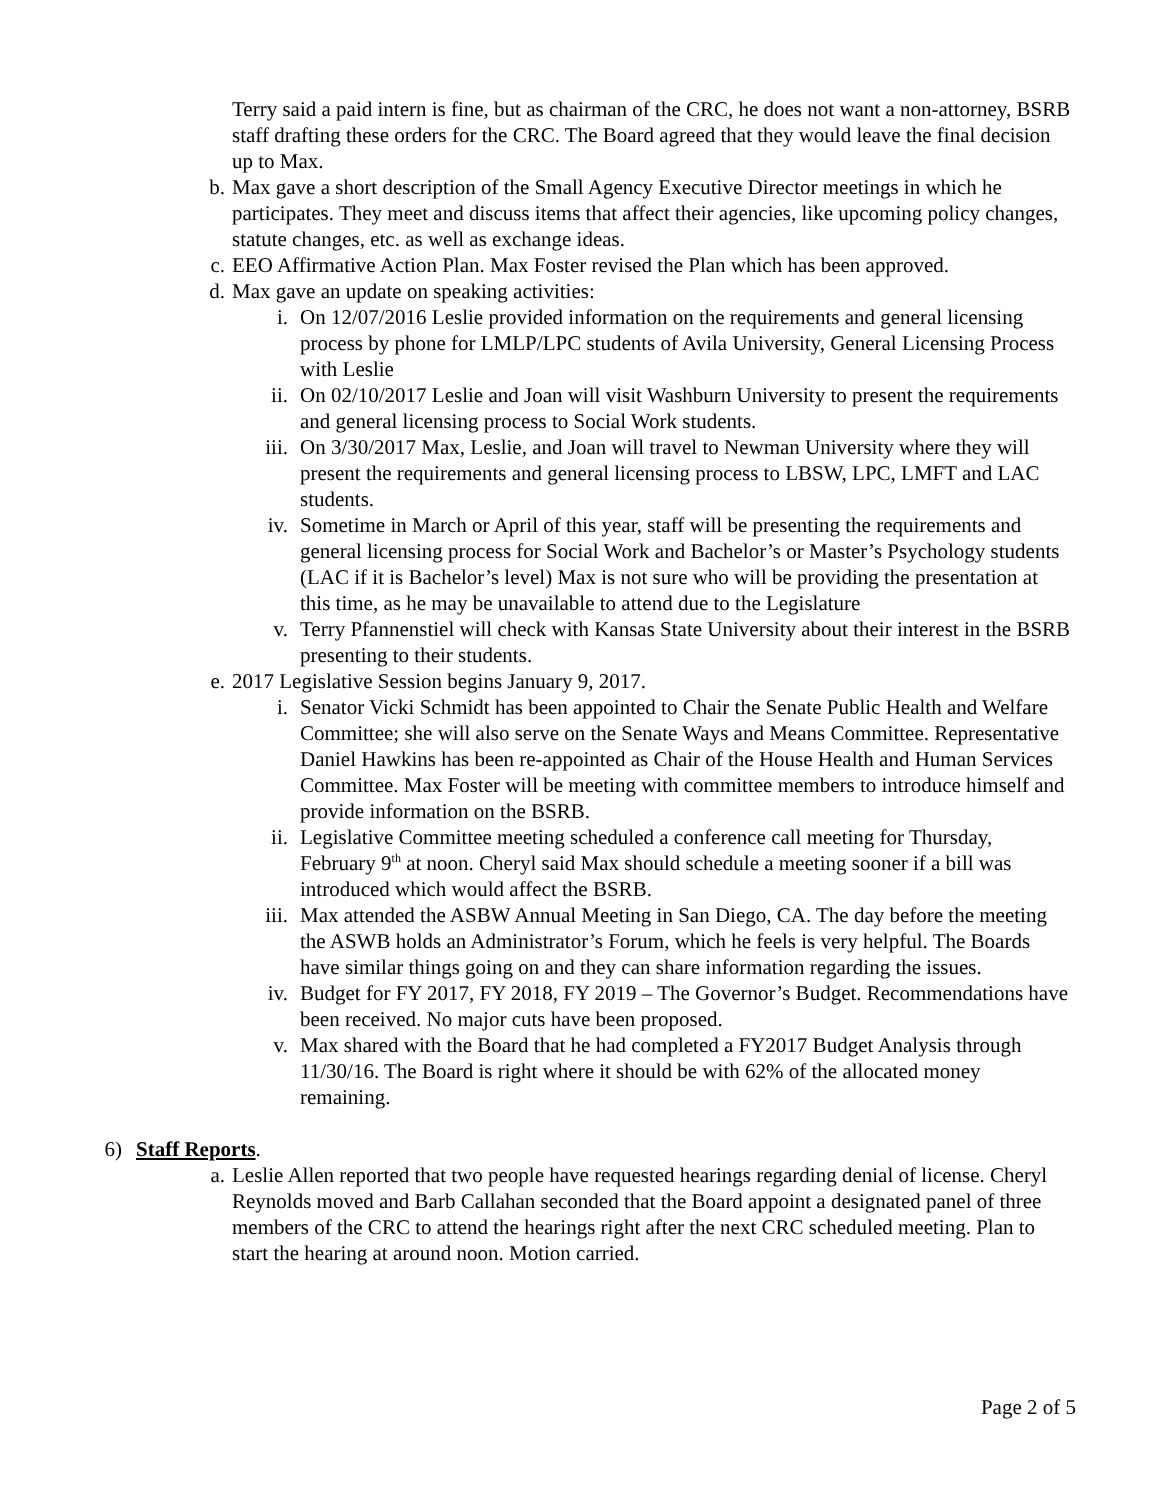Terry said a paid intern is fine, but as chairman of the CRC, he does not want a non-attorney, BSRB staff drafting these orders for the CRC. The Board agreed that they would leave the final decision up to Max.
b. Max gave a short description of the Small Agency Executive Director meetings in which he participates. They meet and discuss items that affect their agencies, like upcoming policy changes, statute changes, etc. as well as exchange ideas.
c. EEO Affirmative Action Plan. Max Foster revised the Plan which has been approved.
d. Max gave an update on speaking activities:
i. On 12/07/2016 Leslie provided information on the requirements and general licensing process by phone for LMLP/LPC students of Avila University, General Licensing Process with Leslie
ii. On 02/10/2017 Leslie and Joan will visit Washburn University to present the requirements and general licensing process to Social Work students.
iii. On 3/30/2017 Max, Leslie, and Joan will travel to Newman University where they will present the requirements and general licensing process to LBSW, LPC, LMFT and LAC students.
iv. Sometime in March or April of this year, staff will be presenting the requirements and general licensing process for Social Work and Bachelor’s or Master’s Psychology students (LAC if it is Bachelor’s level) Max is not sure who will be providing the presentation at this time, as he may be unavailable to attend due to the Legislature
v. Terry Pfannenstiel will check with Kansas State University about their interest in the BSRB presenting to their students.
e. 2017 Legislative Session begins January 9, 2017.
i. Senator Vicki Schmidt has been appointed to Chair the Senate Public Health and Welfare Committee; she will also serve on the Senate Ways and Means Committee. Representative Daniel Hawkins has been re-appointed as Chair of the House Health and Human Services Committee. Max Foster will be meeting with committee members to introduce himself and provide information on the BSRB.
ii. Legislative Committee meeting scheduled a conference call meeting for Thursday, February 9<sup>th</sup> at noon. Cheryl said Max should schedule a meeting sooner if a bill was introduced which would affect the BSRB.
iii. Max attended the ASBW Annual Meeting in San Diego, CA. The day before the meeting the ASWB holds an Administrator’s Forum, which he feels is very helpful. The Boards have similar things going on and they can share information regarding the issues.
iv. Budget for FY 2017, FY 2018, FY 2019 – The Governor’s Budget. Recommendations have been received. No major cuts have been proposed.
v. Max shared with the Board that he had completed a FY2017 Budget Analysis through 11/30/16. The Board is right where it should be with 62% of the allocated money remaining.
6) Staff Reports.
a. Leslie Allen reported that two people have requested hearings regarding denial of license. Cheryl Reynolds moved and Barb Callahan seconded that the Board appoint a designated panel of three members of the CRC to attend the hearings right after the next CRC scheduled meeting. Plan to start the hearing at around noon. Motion carried.
Page 2 of 5